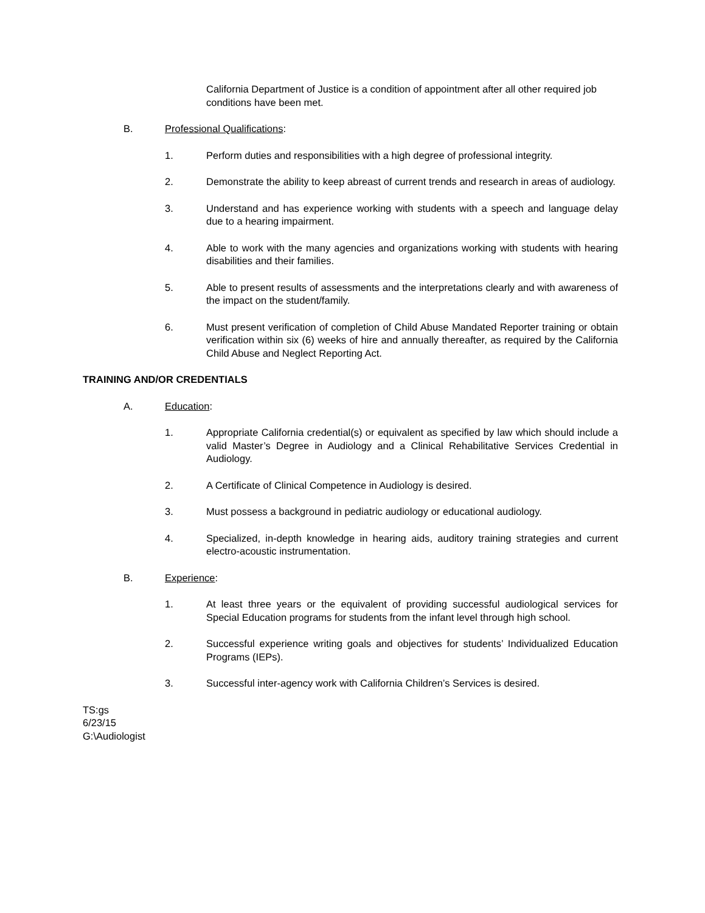California Department of Justice is a condition of appointment after all other required job conditions have been met.
B. Professional Qualifications:
1. Perform duties and responsibilities with a high degree of professional integrity.
2. Demonstrate the ability to keep abreast of current trends and research in areas of audiology.
3. Understand and has experience working with students with a speech and language delay due to a hearing impairment.
4. Able to work with the many agencies and organizations working with students with hearing disabilities and their families.
5. Able to present results of assessments and the interpretations clearly and with awareness of the impact on the student/family.
6. Must present verification of completion of Child Abuse Mandated Reporter training or obtain verification within six (6) weeks of hire and annually thereafter, as required by the California Child Abuse and Neglect Reporting Act.
TRAINING AND/OR CREDENTIALS
A. Education:
1. Appropriate California credential(s) or equivalent as specified by law which should include a valid Master’s Degree in Audiology and a Clinical Rehabilitative Services Credential in Audiology.
2. A Certificate of Clinical Competence in Audiology is desired.
3. Must possess a background in pediatric audiology or educational audiology.
4. Specialized, in-depth knowledge in hearing aids, auditory training strategies and current electro-acoustic instrumentation.
B. Experience:
1. At least three years or the equivalent of providing successful audiological services for Special Education programs for students from the infant level through high school.
2. Successful experience writing goals and objectives for students’ Individualized Education Programs (IEPs).
3. Successful inter-agency work with California Children’s Services is desired.
TS:gs
6/23/15
G:\Audiologist